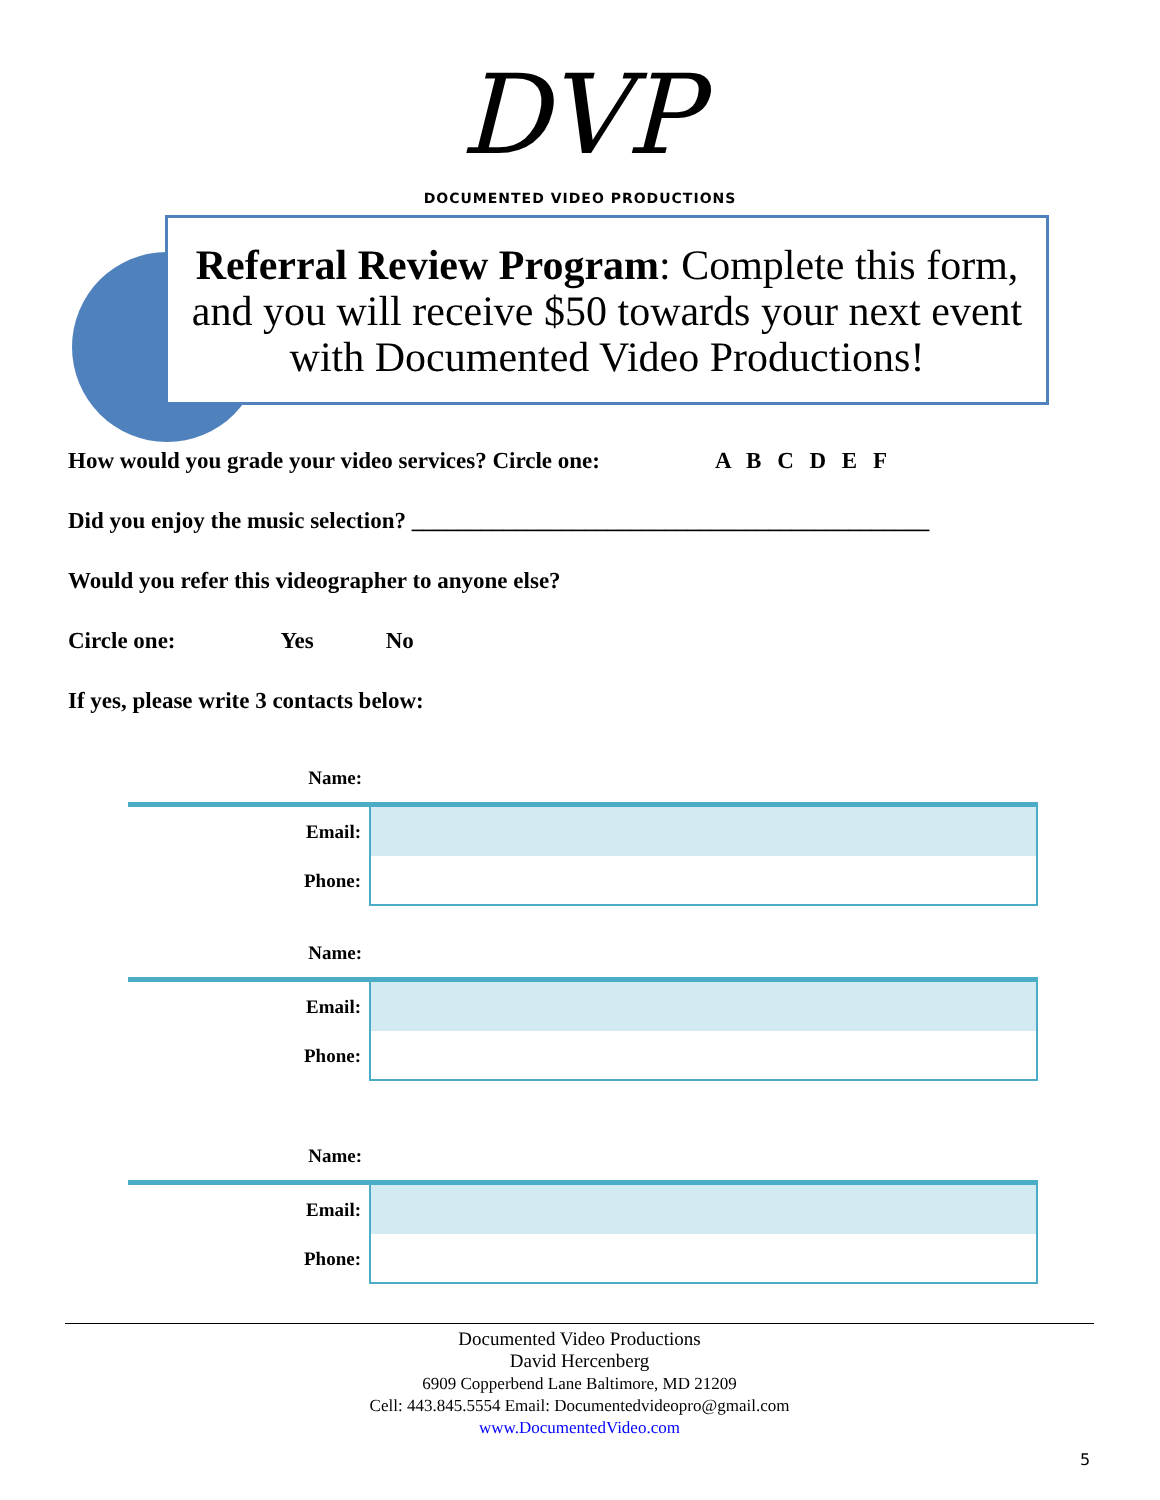DVP
DOCUMENTED VIDEO PRODUCTIONS
Referral Review Program: Complete this form, and you will receive $50 towards your next event with Documented Video Productions!
How would you grade your video services? Circle one: A B C D E F
Did you enjoy the music selection? _____________________________________________
Would you refer this videographer to anyone else?
Circle one: Yes No
If yes, please write 3 contacts below:
| Name: | |
| Email: | |
| Phone: | |
| Name: | |
| Email: | |
| Phone: | |
| Name: | |
| Email: | |
| Phone: | |
Documented Video Productions
David Hercenberg
6909 Copperbend Lane Baltimore, MD 21209
Cell: 443.845.5554 Email: Documentedvideopro@gmail.com
www.DocumentedVideo.com
5